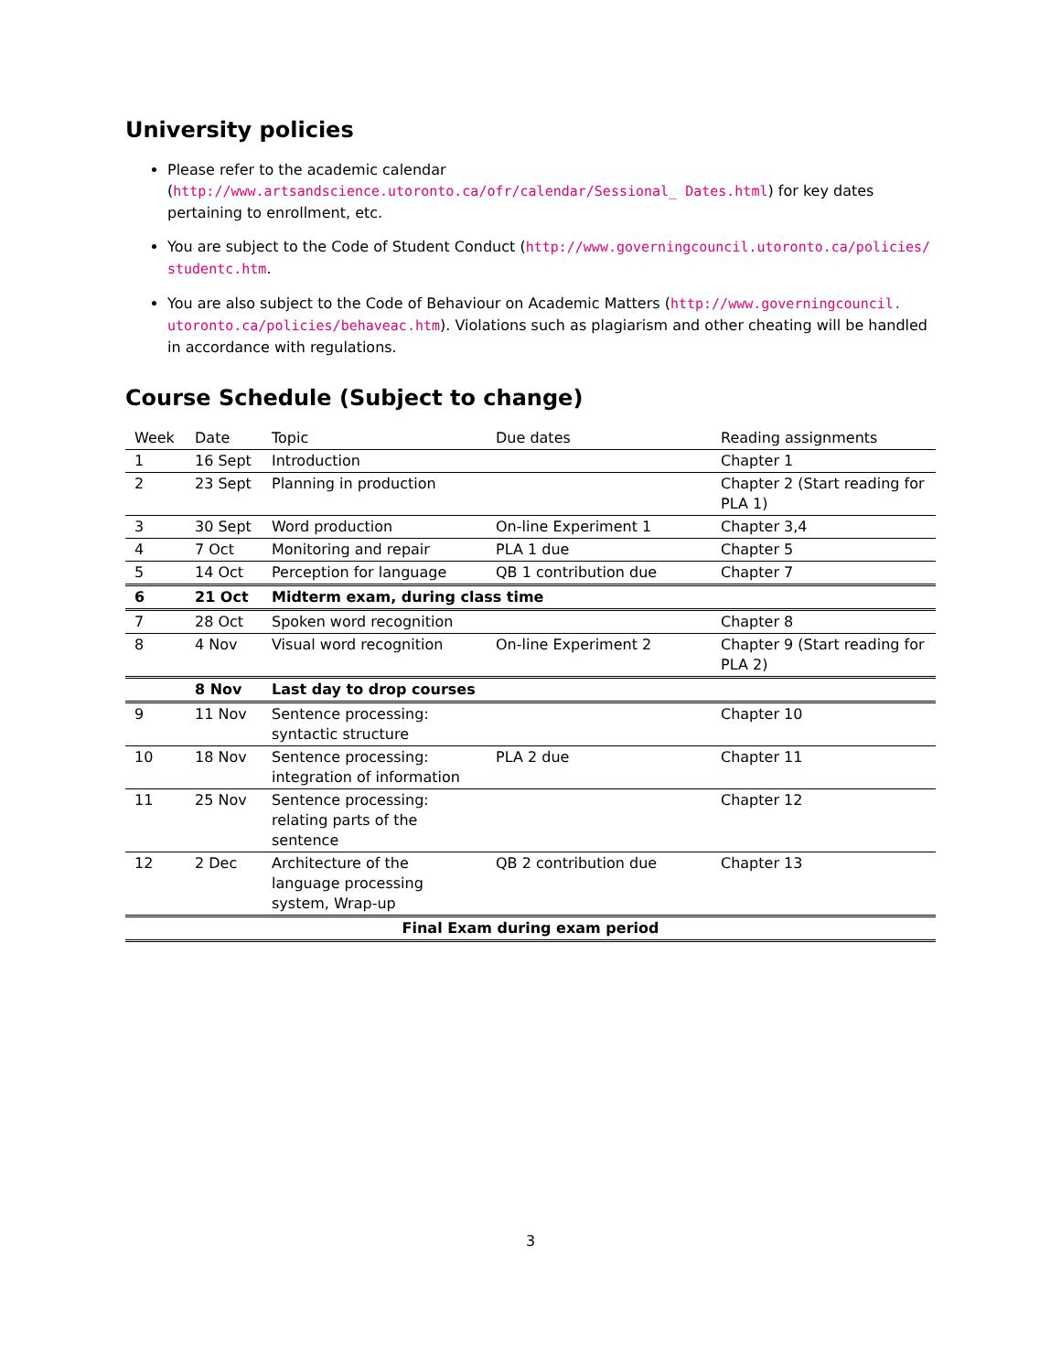University policies
Please refer to the academic calendar (http://www.artsandscience.utoronto.ca/ofr/calendar/Sessional_ Dates.html) for key dates pertaining to enrollment, etc.
You are subject to the Code of Student Conduct (http://www.governingcouncil.utoronto.ca/policies/ studentc.htm.
You are also subject to the Code of Behaviour on Academic Matters (http://www.governingcouncil. utoronto.ca/policies/behaveac.htm). Violations such as plagiarism and other cheating will be handled in accordance with regulations.
Course Schedule (Subject to change)
| Week | Date | Topic | Due dates | Reading assignments |
| --- | --- | --- | --- | --- |
| 1 | 16 Sept | Introduction | | Chapter 1 |
| 2 | 23 Sept | Planning in production | | Chapter 2 (Start reading for PLA 1) |
| 3 | 30 Sept | Word production | On-line Experiment 1 | Chapter 3,4 |
| 4 | 7 Oct | Monitoring and repair | PLA 1 due | Chapter 5 |
| 5 | 14 Oct | Perception for language | QB 1 contribution due | Chapter 7 |
| 6 | 21 Oct | Midterm exam, during class time | | |
| 7 | 28 Oct | Spoken word recognition | | Chapter 8 |
| 8 | 4 Nov | Visual word recognition | On-line Experiment 2 | Chapter 9 (Start reading for PLA 2) |
| | 8 Nov | Last day to drop courses | | |
| 9 | 11 Nov | Sentence processing: syntactic structure | | Chapter 10 |
| 10 | 18 Nov | Sentence processing: integration of information | PLA 2 due | Chapter 11 |
| 11 | 25 Nov | Sentence processing: relating parts of the sentence | | Chapter 12 |
| 12 | 2 Dec | Architecture of the language processing system, Wrap-up | QB 2 contribution due | Chapter 13 |
| Final Exam during exam period | | | | |
3